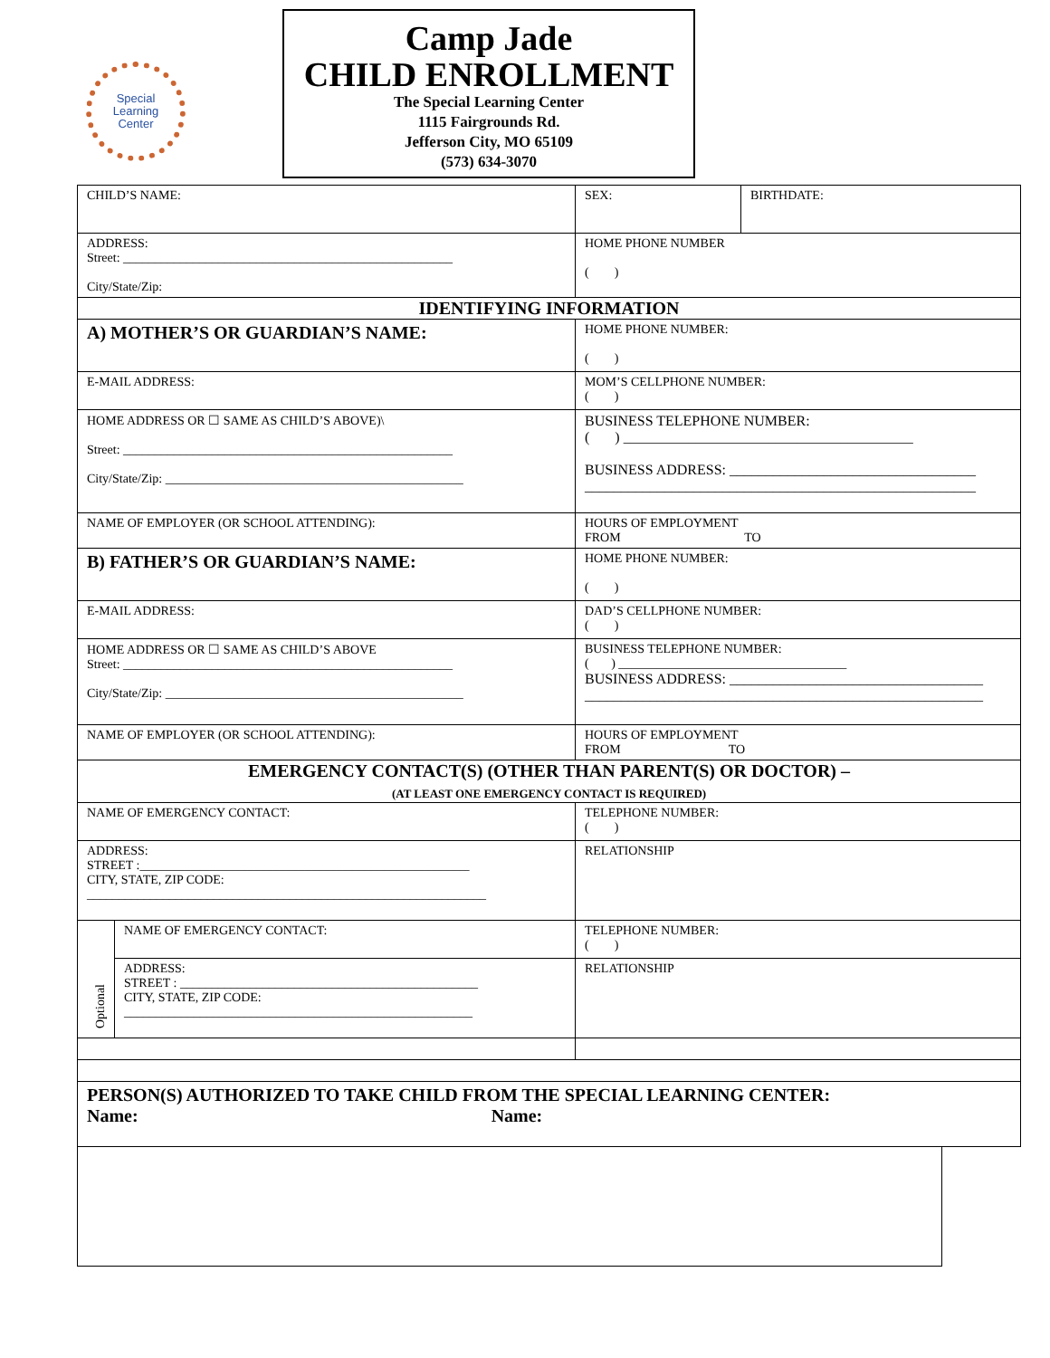Special
Learning
Center
Camp Jade
CHILD ENROLLMENT
The Special Learning Center
1115 Fairgrounds Rd.
Jefferson City, MO 65109
(573) 634-3070
| CHILD’S NAME: | | SEX: | BIRTHDATE: |
| ADDRESS: Street: ____________________________________________________ City/State/Zip: | | HOME PHONE NUMBER ( ) | |
| IDENTIFYING INFORMATION | | | |
| A) MOTHER’S OR GUARDIAN’S NAME: | | HOME PHONE NUMBER: ( ) | |
| E-MAIL ADDRESS: | | MOM’S CELLPHONE NUMBER: ( ) | |
| HOME ADDRESS OR ☐ SAME AS CHILD’S ABOVE)\ Street: ____________________________________________________ City/State/Zip: _______________________________________________ | | BUSINESS TELEPHONE NUMBER: ( ) ________________________________________ BUSINESS ADDRESS: __________________________________ ______________________________________________________ | |
| NAME OF EMPLOYER (OR SCHOOL ATTENDING): | | HOURS OF EMPLOYMENT FROM TO | |
| B) FATHER’S OR GUARDIAN’S NAME: | | HOME PHONE NUMBER: ( ) | |
| E-MAIL ADDRESS: | | DAD’S CELLPHONE NUMBER: ( ) | |
| HOME ADDRESS OR ☐ SAME AS CHILD’S ABOVE Street: ____________________________________________________ City/State/Zip: _______________________________________________ | | BUSINESS TELEPHONE NUMBER: ( ) ____________________________________ BUSINESS ADDRESS: ___________________________________ _______________________________________________________ | |
| NAME OF EMPLOYER (OR SCHOOL ATTENDING): | | HOURS OF EMPLOYMENT FROM TO | |
| EMERGENCY CONTACT(S) (OTHER THAN PARENT(S) OR DOCTOR) – (AT LEAST ONE EMERGENCY CONTACT IS REQUIRED) | | | |
| NAME OF EMERGENCY CONTACT: | | TELEPHONE NUMBER: ( ) | |
| ADDRESS: STREET :____________________________________________________ CITY, STATE, ZIP CODE: _______________________________________________________________ | | RELATIONSHIP | |
| Optional | NAME OF EMERGENCY CONTACT: | TELEPHONE NUMBER: ( ) | |
| | ADDRESS: STREET : _______________________________________________ CITY, STATE, ZIP CODE: _______________________________________________________ | RELATIONSHIP | |
| PERSON(S) AUTHORIZED TO TAKE CHILD FROM THE SPECIAL LEARNING CENTER: Name: Name: | | | |